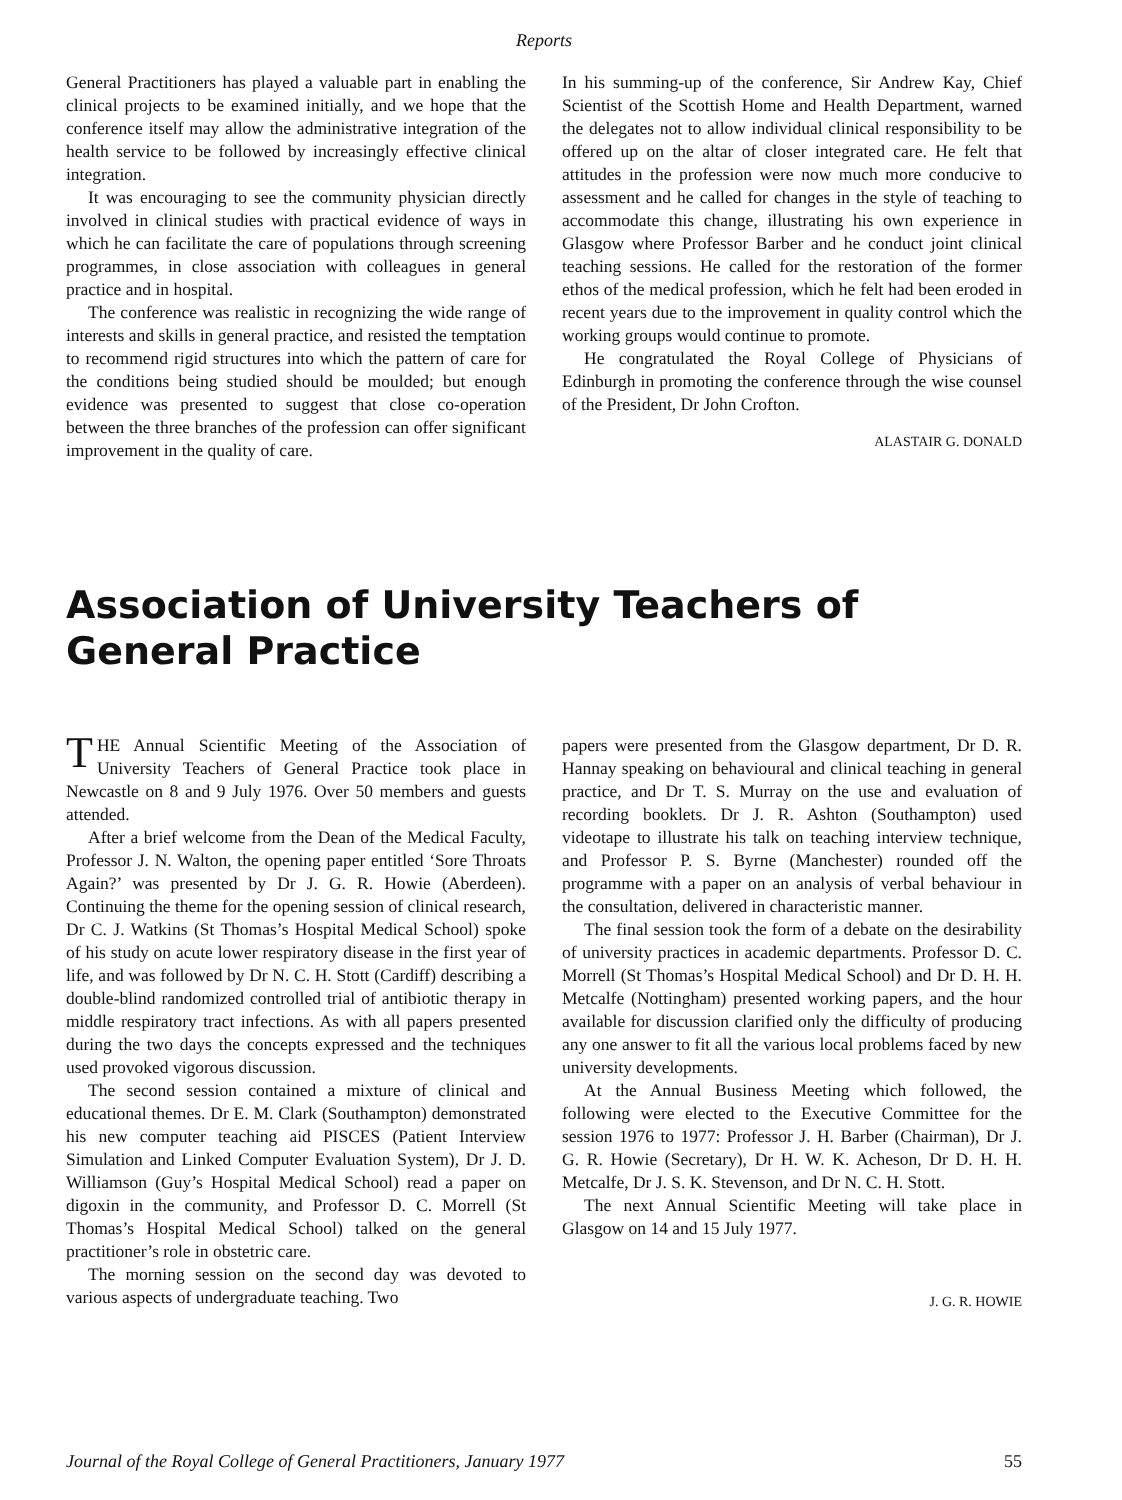Reports
General Practitioners has played a valuable part in enabling the clinical projects to be examined initially, and we hope that the conference itself may allow the administrative integration of the health service to be followed by increasingly effective clinical integration.
It was encouraging to see the community physician directly involved in clinical studies with practical evidence of ways in which he can facilitate the care of populations through screening programmes, in close association with colleagues in general practice and in hospital.
The conference was realistic in recognizing the wide range of interests and skills in general practice, and resisted the temptation to recommend rigid structures into which the pattern of care for the conditions being studied should be moulded; but enough evidence was presented to suggest that close co-operation between the three branches of the profession can offer significant improvement in the quality of care.
In his summing-up of the conference, Sir Andrew Kay, Chief Scientist of the Scottish Home and Health Department, warned the delegates not to allow individual clinical responsibility to be offered up on the altar of closer integrated care. He felt that attitudes in the profession were now much more conducive to assessment and he called for changes in the style of teaching to accommodate this change, illustrating his own experience in Glasgow where Professor Barber and he conduct joint clinical teaching sessions. He called for the restoration of the former ethos of the medical profession, which he felt had been eroded in recent years due to the improvement in quality control which the working groups would continue to promote.
He congratulated the Royal College of Physicians of Edinburgh in promoting the conference through the wise counsel of the President, Dr John Crofton.
ALASTAIR G. DONALD
Association of University Teachers of
General Practice
THE Annual Scientific Meeting of the Association of University Teachers of General Practice took place in Newcastle on 8 and 9 July 1976. Over 50 members and guests attended.
After a brief welcome from the Dean of the Medical Faculty, Professor J. N. Walton, the opening paper entitled ‘Sore Throats Again?’ was presented by Dr J. G. R. Howie (Aberdeen). Continuing the theme for the opening session of clinical research, Dr C. J. Watkins (St Thomas’s Hospital Medical School) spoke of his study on acute lower respiratory disease in the first year of life, and was followed by Dr N. C. H. Stott (Cardiff) describing a double-blind randomized controlled trial of antibiotic therapy in middle respiratory tract infections. As with all papers presented during the two days the concepts expressed and the techniques used provoked vigorous discussion.
The second session contained a mixture of clinical and educational themes. Dr E. M. Clark (Southampton) demonstrated his new computer teaching aid PISCES (Patient Interview Simulation and Linked Computer Evaluation System), Dr J. D. Williamson (Guy’s Hospital Medical School) read a paper on digoxin in the community, and Professor D. C. Morrell (St Thomas’s Hospital Medical School) talked on the general practitioner’s role in obstetric care.
The morning session on the second day was devoted to various aspects of undergraduate teaching. Two
papers were presented from the Glasgow department, Dr D. R. Hannay speaking on behavioural and clinical teaching in general practice, and Dr T. S. Murray on the use and evaluation of recording booklets. Dr J. R. Ashton (Southampton) used videotape to illustrate his talk on teaching interview technique, and Professor P. S. Byrne (Manchester) rounded off the programme with a paper on an analysis of verbal behaviour in the consultation, delivered in characteristic manner.
The final session took the form of a debate on the desirability of university practices in academic departments. Professor D. C. Morrell (St Thomas’s Hospital Medical School) and Dr D. H. H. Metcalfe (Nottingham) presented working papers, and the hour available for discussion clarified only the difficulty of producing any one answer to fit all the various local problems faced by new university developments.
At the Annual Business Meeting which followed, the following were elected to the Executive Committee for the session 1976 to 1977: Professor J. H. Barber (Chairman), Dr J. G. R. Howie (Secretary), Dr H. W. K. Acheson, Dr D. H. H. Metcalfe, Dr J. S. K. Stevenson, and Dr N. C. H. Stott.
The next Annual Scientific Meeting will take place in Glasgow on 14 and 15 July 1977.
J. G. R. HOWIE
Journal of the Royal College of General Practitioners, January 1977 55